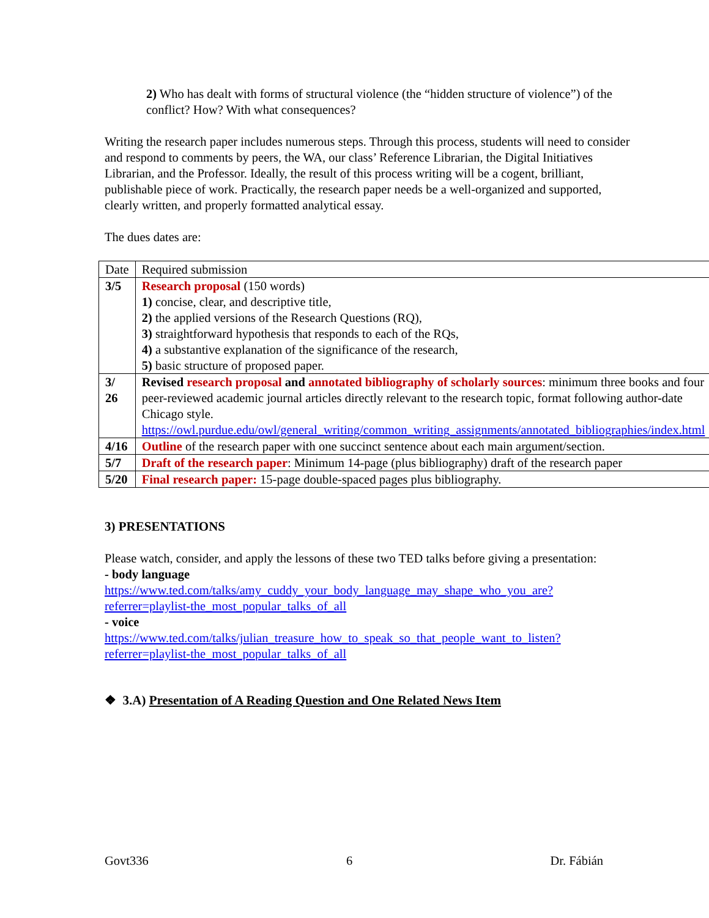2) Who has dealt with forms of structural violence (the “hidden structure of violence”) of the conflict? How? With what consequences?
Writing the research paper includes numerous steps. Through this process, students will need to consider and respond to comments by peers, the WA, our class’ Reference Librarian, the Digital Initiatives Librarian, and the Professor. Ideally, the result of this process writing will be a cogent, brilliant, publishable piece of work. Practically, the research paper needs be a well-organized and supported, clearly written, and properly formatted analytical essay.
The dues dates are:
| Date | Required submission |
| 3/5 | Research proposal (150 words) 1) concise, clear, and descriptive title, 2) the applied versions of the Research Questions (RQ), 3) straightforward hypothesis that responds to each of the RQs, 4) a substantive explanation of the significance of the research, 5) basic structure of proposed paper. |
| 3/ 26 | Revised research proposal and annotated bibliography of scholarly sources : minimum three books and four peer-reviewed academic journal articles directly relevant to the research topic, format following author-date Chicago style. https://owl.purdue.edu/owl/general_writing/common_writing_assignments/annotated_bibliographies/index.html |
| 4/16 | Outline of the research paper with one succinct sentence about each main argument/section. |
| 5/7 | Draft of the research paper : Minimum 14-page (plus bibliography) draft of the research paper |
| 5/20 | Final research paper: 15-page double-spaced pages plus bibliography. |
3) PRESENTATIONS
Please watch, consider, and apply the lessons of these two TED talks before giving a presentation:
- body language
https://www.ted.com/talks/amy_cuddy_your_body_language_may_shape_who_you_are?referrer=playlist-the_most_popular_talks_of_all
- voice
https://www.ted.com/talks/julian_treasure_how_to_speak_so_that_people_want_to_listen?referrer=playlist-the_most_popular_talks_of_all
❖ 3.A) Presentation of A Reading Question and One Related News Item
Govt336 6 Dr. Fábián